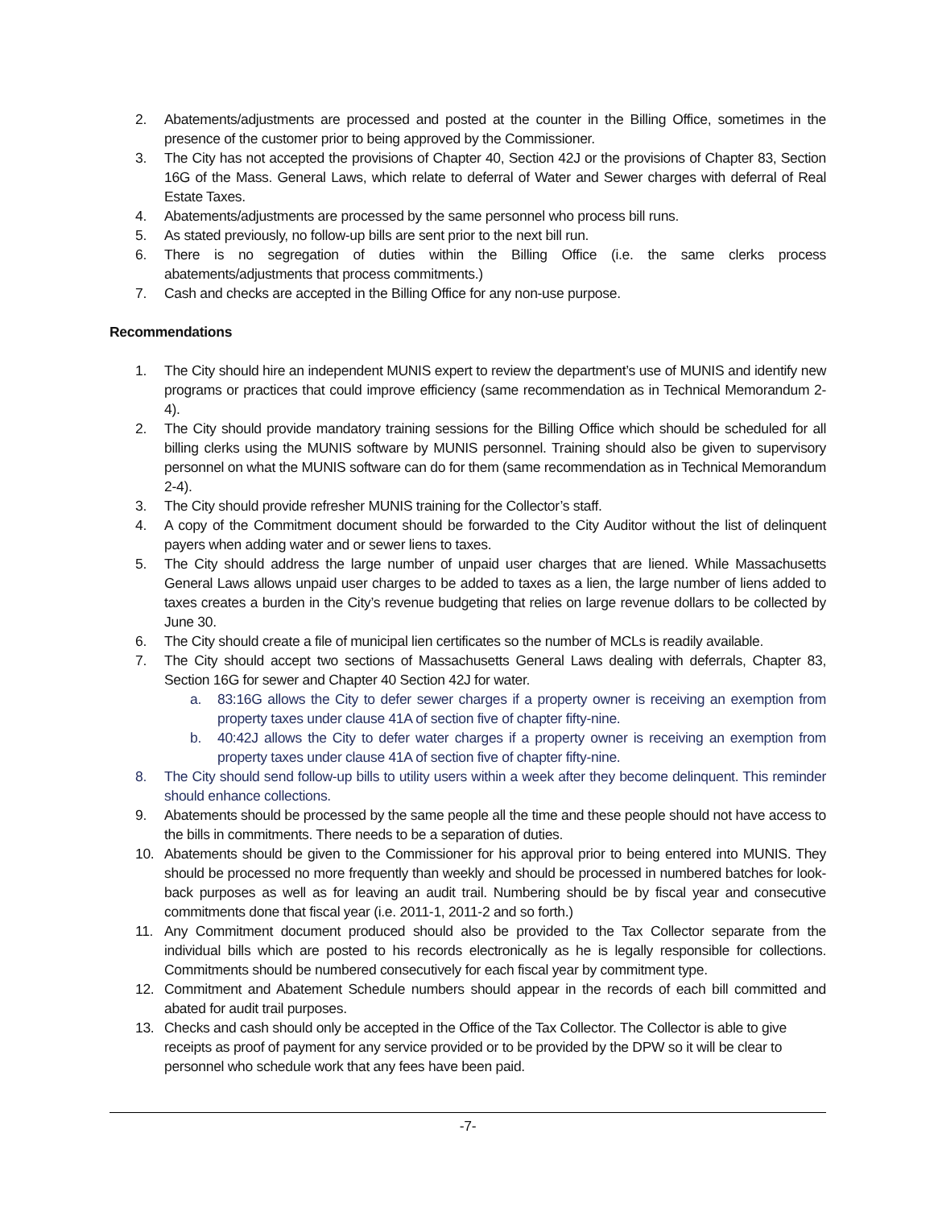2. Abatements/adjustments are processed and posted at the counter in the Billing Office, sometimes in the presence of the customer prior to being approved by the Commissioner.
3. The City has not accepted the provisions of Chapter 40, Section 42J or the provisions of Chapter 83, Section 16G of the Mass. General Laws, which relate to deferral of Water and Sewer charges with deferral of Real Estate Taxes.
4. Abatements/adjustments are processed by the same personnel who process bill runs.
5. As stated previously, no follow-up bills are sent prior to the next bill run.
6. There is no segregation of duties within the Billing Office (i.e. the same clerks process abatements/adjustments that process commitments.)
7. Cash and checks are accepted in the Billing Office for any non-use purpose.
Recommendations
1. The City should hire an independent MUNIS expert to review the department’s use of MUNIS and identify new programs or practices that could improve efficiency (same recommendation as in Technical Memorandum 2-4).
2. The City should provide mandatory training sessions for the Billing Office which should be scheduled for all billing clerks using the MUNIS software by MUNIS personnel. Training should also be given to supervisory personnel on what the MUNIS software can do for them (same recommendation as in Technical Memorandum 2-4).
3. The City should provide refresher MUNIS training for the Collector’s staff.
4. A copy of the Commitment document should be forwarded to the City Auditor without the list of delinquent payers when adding water and or sewer liens to taxes.
5. The City should address the large number of unpaid user charges that are liened. While Massachusetts General Laws allows unpaid user charges to be added to taxes as a lien, the large number of liens added to taxes creates a burden in the City’s revenue budgeting that relies on large revenue dollars to be collected by June 30.
6. The City should create a file of municipal lien certificates so the number of MCLs is readily available.
7. The City should accept two sections of Massachusetts General Laws dealing with deferrals, Chapter 83, Section 16G for sewer and Chapter 40 Section 42J for water.
a. 83:16G allows the City to defer sewer charges if a property owner is receiving an exemption from property taxes under clause 41A of section five of chapter fifty-nine.
b. 40:42J allows the City to defer water charges if a property owner is receiving an exemption from property taxes under clause 41A of section five of chapter fifty-nine.
8. The City should send follow-up bills to utility users within a week after they become delinquent. This reminder should enhance collections.
9. Abatements should be processed by the same people all the time and these people should not have access to the bills in commitments. There needs to be a separation of duties.
10. Abatements should be given to the Commissioner for his approval prior to being entered into MUNIS. They should be processed no more frequently than weekly and should be processed in numbered batches for look-back purposes as well as for leaving an audit trail. Numbering should be by fiscal year and consecutive commitments done that fiscal year (i.e. 2011-1, 2011-2 and so forth.)
11. Any Commitment document produced should also be provided to the Tax Collector separate from the individual bills which are posted to his records electronically as he is legally responsible for collections. Commitments should be numbered consecutively for each fiscal year by commitment type.
12. Commitment and Abatement Schedule numbers should appear in the records of each bill committed and abated for audit trail purposes.
13. Checks and cash should only be accepted in the Office of the Tax Collector. The Collector is able to give receipts as proof of payment for any service provided or to be provided by the DPW so it will be clear to personnel who schedule work that any fees have been paid.
-7-